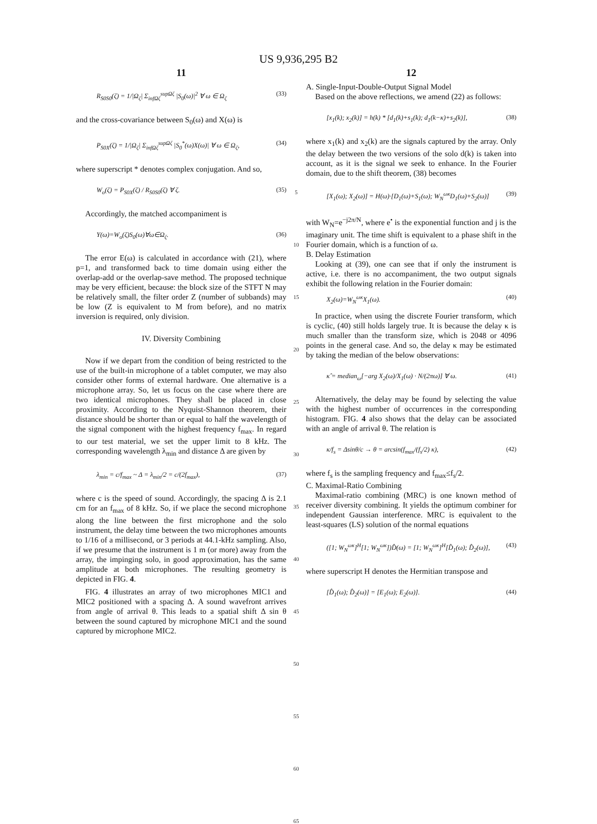US 9,936,295 B2
11
R<sub>S0S0</sub>(ζ) = 1/|Ω<sub>ζ</sub>| Σ<sub>infΩζ</sub><sup>supΩζ</sup> |S<sub>0</sub>(ω)|<sup>2</sup> ∀ ω ∈ Ω<sub>ζ</sub> (33)
and the cross-covariance between S<sub>0</sub>(ω) and X(ω) is
P<sub>S0X</sub>(ζ) = 1/|Ω<sub>ζ</sub>| Σ<sub>infΩζ</sub><sup>supΩζ</sup> |S<sub>0</sub><sup>*</sup>(ω)X(ω)| ∀ ω ∈ Ω<sub>ζ</sub>, (34)
where superscript * denotes complex conjugation. And so,
W<sub>o</sub>(ζ) = P<sub>S0X</sub>(ζ) / R<sub>S0S0</sub>(ζ) ∀ ζ. (35)
Accordingly, the matched accompaniment is
Y(ω)=W<sub>o</sub>(ζ)S<sub>0</sub>(ω)∀ω∈Ω<sub>ζ</sub>. (36)
The error E(ω) is calculated in accordance with (21), where p=1, and transformed back to time domain using either the overlap-add or the overlap-save method. The proposed technique may be very efficient, because: the block size of the STFT N may be relatively small, the filter order Z (number of subbands) may be low (Z is equivalent to M from before), and no matrix inversion is required, only division.
IV. Diversity Combining
Now if we depart from the condition of being restricted to the use of the built-in microphone of a tablet computer, we may also consider other forms of external hardware. One alternative is a microphone array. So, let us focus on the case where there are two identical microphones. They shall be placed in close proximity. According to the Nyquist-Shannon theorem, their distance should be shorter than or equal to half the wavelength of the signal component with the highest frequency f<sub>max</sub>. In regard to our test material, we set the upper limit to 8 kHz. The corresponding wavelength λ<sub>min</sub> and distance Δ are given by
λ<sub>min</sub> = c/f<sub>max</sub> ~ Δ = λ<sub>min</sub>/2 = c/(2f<sub>max</sub>), (37)
where c is the speed of sound. Accordingly, the spacing Δ is 2.1 cm for an f<sub>max</sub> of 8 kHz. So, if we place the second microphone along the line between the first microphone and the solo instrument, the delay time between the two microphones amounts to 1/16 of a millisecond, or 3 periods at 44.1-kHz sampling. Also, if we presume that the instrument is 1 m (or more) away from the array, the impinging solo, in good approximation, has the same amplitude at both microphones. The resulting geometry is depicted in FIG. 4.
FIG. 4 illustrates an array of two microphones MIC1 and MIC2 positioned with a spacing Δ. A sound wavefront arrives from angle of arrival θ. This leads to a spatial shift Δ sin θ between the sound captured by microphone MIC1 and the sound captured by microphone MIC2.
5
10
15
20
25
30
35
40
45
50
55
60
65
12
A. Single-Input-Double-Output Signal Model
Based on the above reflections, we amend (22) as follows:
[x<sub>1</sub>(k); x<sub>2</sub>(k)] = h(k) * [d<sub>1</sub>(k)+s<sub>1</sub>(k); d<sub>1</sub>(k−κ)+s<sub>2</sub>(k)], (38)
where x<sub>1</sub>(k) and x<sub>2</sub>(k) are the signals captured by the array. Only the delay between the two versions of the solo d(k) is taken into account, as it is the signal we seek to enhance. In the Fourier domain, due to the shift theorem, (38) becomes
[X<sub>1</sub>(ω); X<sub>2</sub>(ω)] = H(ω)·[D<sub>1</sub>(ω)+S<sub>1</sub>(ω); W<sub>N</sub><sup>ωκ</sup>D<sub>1</sub>(ω)+S<sub>2</sub>(ω)] (39)
with W<sub>N</sub>=e<sup>−j2π/N</sup>, where e<sup>•</sup> is the exponential function and j is the imaginary unit. The time shift is equivalent to a phase shift in the Fourier domain, which is a function of ω.
B. Delay Estimation
Looking at (39), one can see that if only the instrument is active, i.e. there is no accompaniment, the two output signals exhibit the following relation in the Fourier domain:
X<sub>2</sub>(ω)=W<sub>N</sub><sup>ωκ</sup>X<sub>1</sub>(ω). (40)
In practice, when using the discrete Fourier transform, which is cyclic, (40) still holds largely true. It is because the delay κ is much smaller than the transform size, which is 2048 or 4096 points in the general case. And so, the delay κ may be estimated by taking the median of the below observations:
κ̂ = median<sub>ω</sub>[−arg X<sub>2</sub>(ω)/X<sub>1</sub>(ω) · N/(2πω)] ∀ ω. (41)
Alternatively, the delay may be found by selecting the value with the highest number of occurrences in the corresponding histogram. FIG. 4 also shows that the delay can be associated with an angle of arrival θ. The relation is
κ/f<sub>s</sub> = Δsinθ/c → θ = arcsin(f<sub>max</sub>/(f<sub>s</sub>/2) κ), (42)
where f<sub>s</sub> is the sampling frequency and f<sub>max</sub>≤f<sub>s</sub>/2.
C. Maximal-Ratio Combining
Maximal-ratio combining (MRC) is one known method of receiver diversity combining. It yields the optimum combiner for independent Gaussian interference. MRC is equivalent to the least-squares (LS) solution of the normal equations
([1; W<sub>N</sub><sup>ωκ</sup>]<sup>H</sup>[1; W<sub>N</sub><sup>ωκ</sup>])D̂(ω) = [1; W<sub>N</sub><sup>ωκ</sup>]<sup>H</sup>[D̂<sub>1</sub>(ω); D̂<sub>2</sub>(ω)], (43)
where superscript H denotes the Hermitian transpose and
[D̂<sub>1</sub>(ω); D̂<sub>2</sub>(ω)] = [E<sub>1</sub>(ω); E<sub>2</sub>(ω)]. (44)